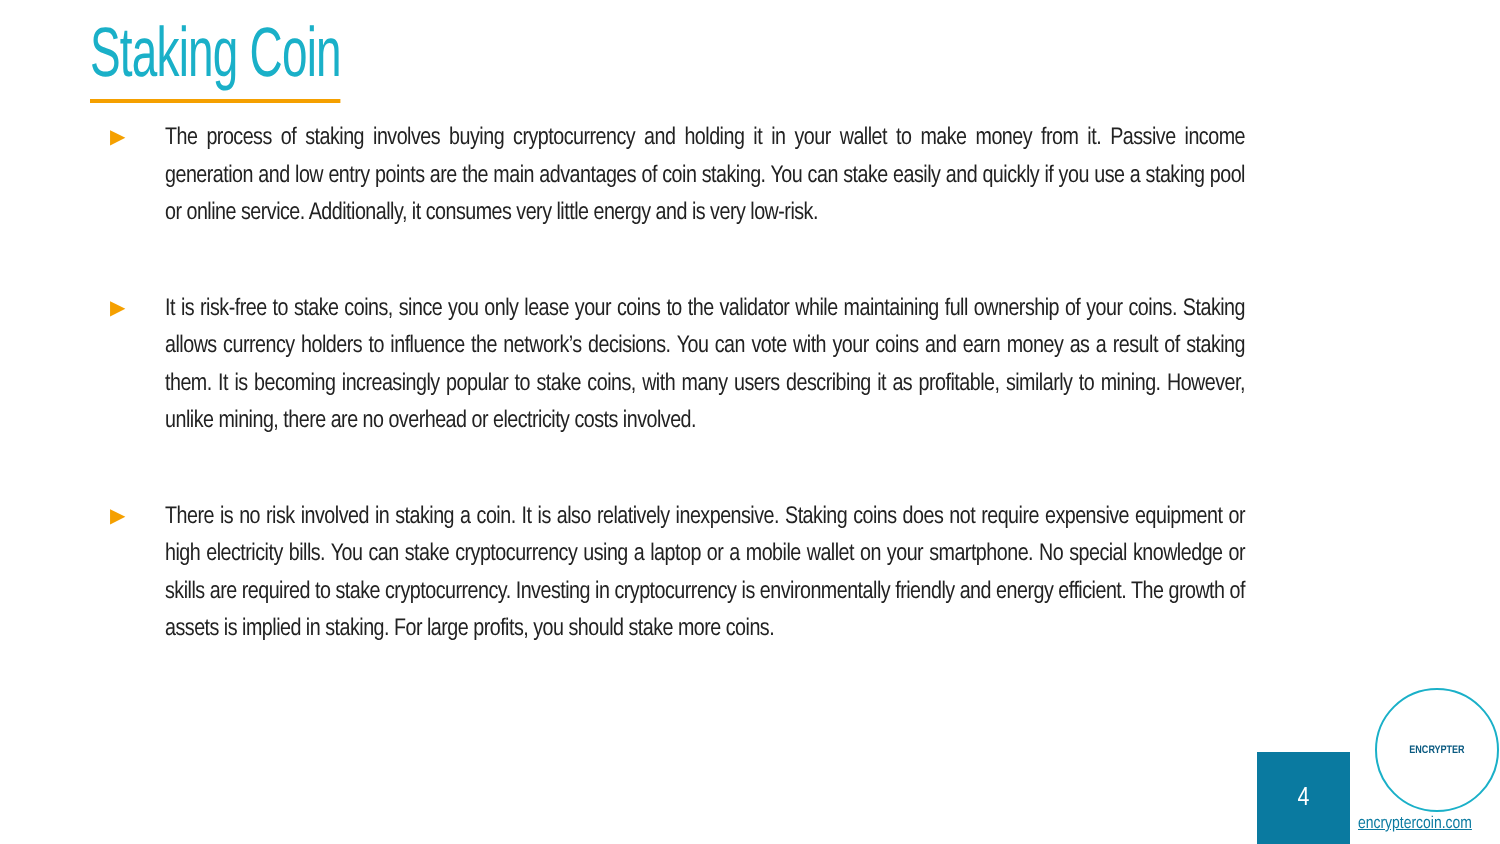Staking Coin
▶
The process of staking involves buying cryptocurrency and holding it in your wallet to make money from it. Passive income generation and low entry points are the main advantages of coin staking. You can stake easily and quickly if you use a staking pool or online service. Additionally, it consumes very little energy and is very low-risk.
▶
It is risk-free to stake coins, since you only lease your coins to the validator while maintaining full ownership of your coins. Staking allows currency holders to influence the network’s decisions. You can vote with your coins and earn money as a result of staking them. It is becoming increasingly popular to stake coins, with many users describing it as profitable, similarly to mining. However, unlike mining, there are no overhead or electricity costs involved.
▶
There is no risk involved in staking a coin. It is also relatively inexpensive. Staking coins does not require expensive equipment or high electricity bills. You can stake cryptocurrency using a laptop or a mobile wallet on your smartphone. No special knowledge or skills are required to stake cryptocurrency. Investing in cryptocurrency is environmentally friendly and energy efficient. The growth of assets is implied in staking. For large profits, you should stake more coins.
4
ENCRYPTER
encryptercoin.com